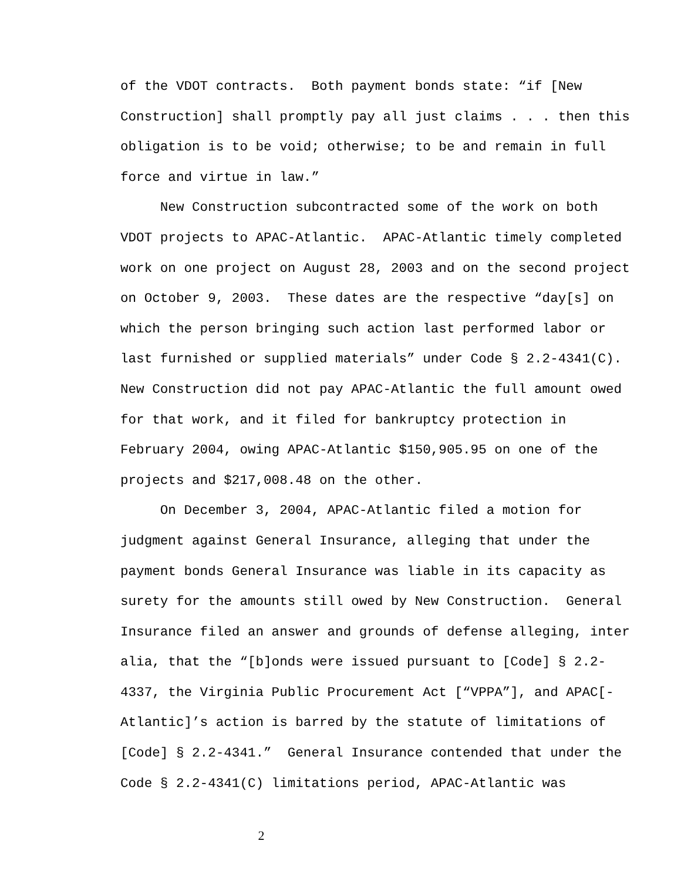of the VDOT contracts. Both payment bonds state: “if [New Construction] shall promptly pay all just claims . . . then this obligation is to be void; otherwise; to be and remain in full force and virtue in law.”
New Construction subcontracted some of the work on both VDOT projects to APAC-Atlantic. APAC-Atlantic timely completed work on one project on August 28, 2003 and on the second project on October 9, 2003. These dates are the respective “day[s] on which the person bringing such action last performed labor or last furnished or supplied materials” under Code § 2.2-4341(C). New Construction did not pay APAC-Atlantic the full amount owed for that work, and it filed for bankruptcy protection in February 2004, owing APAC-Atlantic $150,905.95 on one of the projects and $217,008.48 on the other.
On December 3, 2004, APAC-Atlantic filed a motion for judgment against General Insurance, alleging that under the payment bonds General Insurance was liable in its capacity as surety for the amounts still owed by New Construction. General Insurance filed an answer and grounds of defense alleging, inter alia, that the “[b]onds were issued pursuant to [Code] § 2.2- 4337, the Virginia Public Procurement Act [“VPPA”], and APAC[- Atlantic]’s action is barred by the statute of limitations of [Code] § 2.2-4341.” General Insurance contended that under the Code § 2.2-4341(C) limitations period, APAC-Atlantic was
2